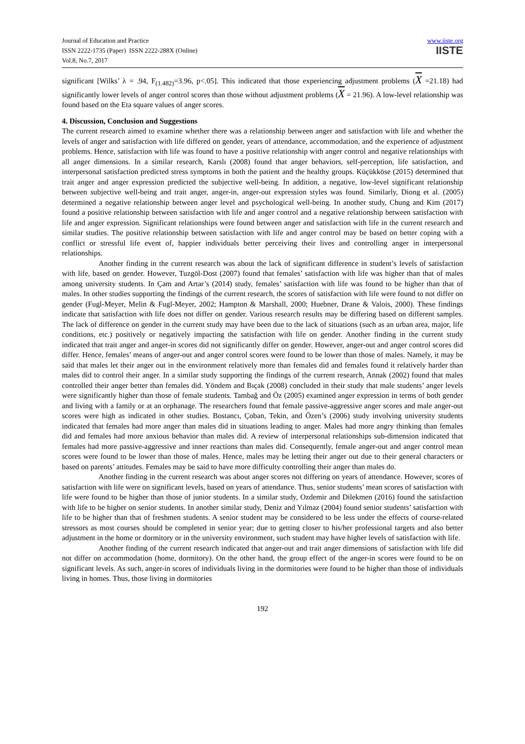Journal of Education and Practice
ISSN 2222-1735 (Paper) ISSN 2222-288X (Online)
Vol.8, No.7, 2017
www.iiste.org
IISTE
significant [Wilks’ λ = .94, F<sub>(1.482)</sub>=3.96, p<.05]. This indicated that those experiencing adjustment problems (X =21.18) had significantly lower levels of anger control scores than those without adjustment problems (X = 21.96). A low-level relationship was found based on the Eta square values of anger scores.
4. Discussion, Conclusion and Suggestions
The current research aimed to examine whether there was a relationship between anger and satisfaction with life and whether the levels of anger and satisfaction with life differed on gender, years of attendance, accommodation, and the experience of adjustment problems. Hence, satisfaction with life was found to have a positive relationship with anger control and negative relationships with all anger dimensions. In a similar research, Karslı (2008) found that anger behaviors, self-perception, life satisfaction, and interpersonal satisfaction predicted stress symptoms in both the patient and the healthy groups. Küçükköse (2015) determined that trait anger and anger expression predicted the subjective well-being. In addition, a negative, low-level significant relationship between subjective well-being and trait anger, anger-in, anger-out expression styles was found. Similarly, Diong et al. (2005) determined a negative relationship between anger level and psychological well-being. In another study, Chung and Kim (2017) found a positive relationship between satisfaction with life and anger control and a negative relationship between satisfaction with life and anger expression. Significant relationships were found between anger and satisfaction with life in the current research and similar studies. The positive relationship between satisfaction with life and anger control may be based on better coping with a conflict or stressful life event of, happier individuals better perceiving their lives and controlling anger in interpersonal relationships.
Another finding in the current research was about the lack of significant difference in student’s levels of satisfaction with life, based on gender. However, Tuzgöl-Dost (2007) found that females’ satisfaction with life was higher than that of males among university students. In Çam and Artar’s (2014) study, females’ satisfaction with life was found to be higher than that of males. In other studies supporting the findings of the current research, the scores of satisfaction with life were found to not differ on gender (Fugl-Meyer, Melin & Fugl-Meyer, 2002; Hampton & Marshall, 2000; Huebner, Drane & Valois, 2000). These findings indicate that satisfaction with life does not differ on gender. Various research results may be differing based on different samples. The lack of difference on gender in the current study may have been due to the lack of situations (such as an urban area, major, life conditions, etc.) positively or negatively impacting the satisfaction with life on gender. Another finding in the current study indicated that trait anger and anger-in scores did not significantly differ on gender. However, anger-out and anger control scores did differ. Hence, females’ means of anger-out and anger control scores were found to be lower than those of males. Namely, it may be said that males let their anger out in the environment relatively more than females did and females found it relatively harder than males did to control their anger. In a similar study supporting the findings of the current research, Annak (2002) found that males controlled their anger better than females did. Yöndem and Bıçak (2008) concluded in their study that male students’ anger levels were significantly higher than those of female students. Tambağ and Öz (2005) examined anger expression in terms of both gender and living with a family or at an orphanage. The researchers found that female passive-aggressive anger scores and male anger-out scores were high as indicated in other studies. Bostancı, Çoban, Tekin, and Özen’s (2006) study involving university students indicated that females had more anger than males did in situations leading to anger. Males had more angry thinking than females did and females had more anxious behavior than males did. A review of interpersonal relationships sub-dimension indicated that females had more passive-aggressive and inner reactions than males did. Consequently, female anger-out and anger control mean scores were found to be lower than those of males. Hence, males may be letting their anger out due to their general characters or based on parents’ attitudes. Females may be said to have more difficulty controlling their anger than males do.
Another finding in the current research was about anger scores not differing on years of attendance. However, scores of satisfaction with life were on significant levels, based on years of attendance. Thus, senior students’ mean scores of satisfaction with life were found to be higher than those of junior students. In a similar study, Ozdemir and Dilekmen (2016) found the satisfaction with life to be higher on senior students. In another similar study, Deniz and Yılmaz (2004) found senior students’ satisfaction with life to be higher than that of freshmen students. A senior student may be considered to be less under the effects of course-related stressors as most courses should be completed in senior year; due to getting closer to his/her professional targets and also better adjustment in the home or dormitory or in the university environment, such student may have higher levels of satisfaction with life.
Another finding of the current research indicated that anger-out and trait anger dimensions of satisfaction with life did not differ on accommodation (home, dormitory). On the other hand, the group effect of the anger-in scores were found to be on significant levels. As such, anger-in scores of individuals living in the dormitories were found to be higher than those of individuals living in homes. Thus, those living in dormitories
192